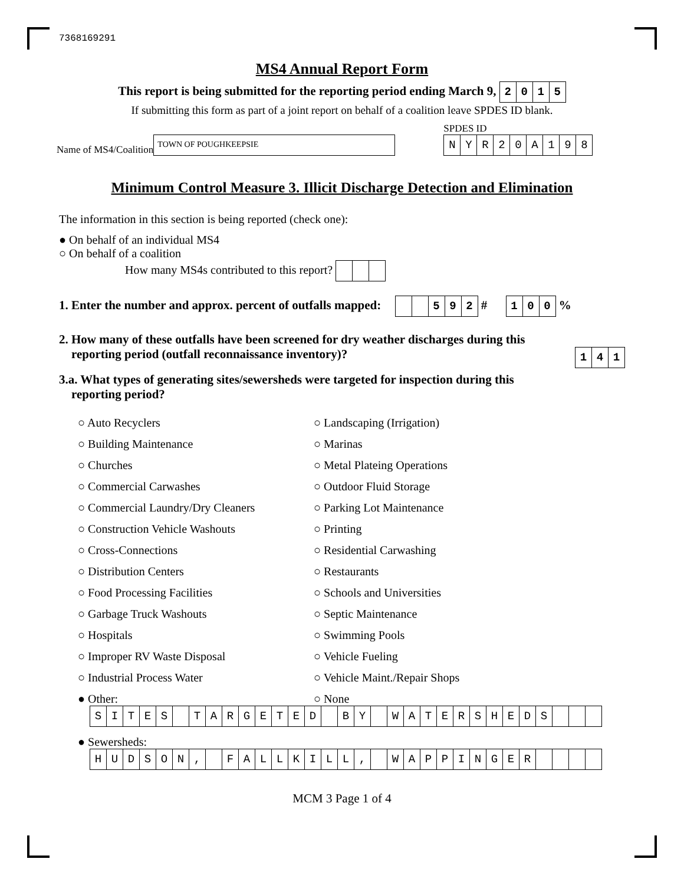7368169291
MS4 Annual Report Form
This report is being submitted for the reporting period ending March 9, 2015
If submitting this form as part of a joint report on behalf of a coalition leave SPDES ID blank.
Name of MS4/Coalition TOWN OF POUGHKEEPSIE SPDES ID
NYR 20 A 198
Minimum Control Measure 3. Illicit Discharge Detection and Elimination
The information in this section is being reported (check one):
● On behalf of an individual MS4
○ On behalf of a coalition
How many MS4s contributed to this report?
1. Enter the number and approx. percent of outfalls mapped: 592 # 100 %
2. How many of these outfalls have been screened for dry weather discharges during this
reporting period (outfall reconnaissance inventory)? 141
3.a. What types of generating sites/sewersheds were targeted for inspection during this
reporting period?
○ Auto Recyclers
○ Landscaping (Irrigation)
○ Building Maintenance
○ Marinas
○ Churches
○ Metal Plateing Operations
○ Commercial Carwashes
○ Outdoor Fluid Storage
○ Commercial Laundry/Dry Cleaners
○ Parking Lot Maintenance
○ Construction Vehicle Washouts
○ Printing
○ Cross-Connections
○ Residential Carwashing
○ Distribution Centers
○ Restaurants
○ Food Processing Facilities
○ Schools and Universities
○ Garbage Truck Washouts
○ Septic Maintenance
○ Hospitals
○ Swimming Pools
○ Improper RV Waste Disposal
○ Vehicle Fueling
○ Industrial Process Water
○ Vehicle Maint./Repair Shops
● Other:
○ None
SITES TARGETED BY WATERSHEDS
● Sewersheds:
HUDSON, FALLKILL, WAPPINGER
MCM 3 Page 1 of 4